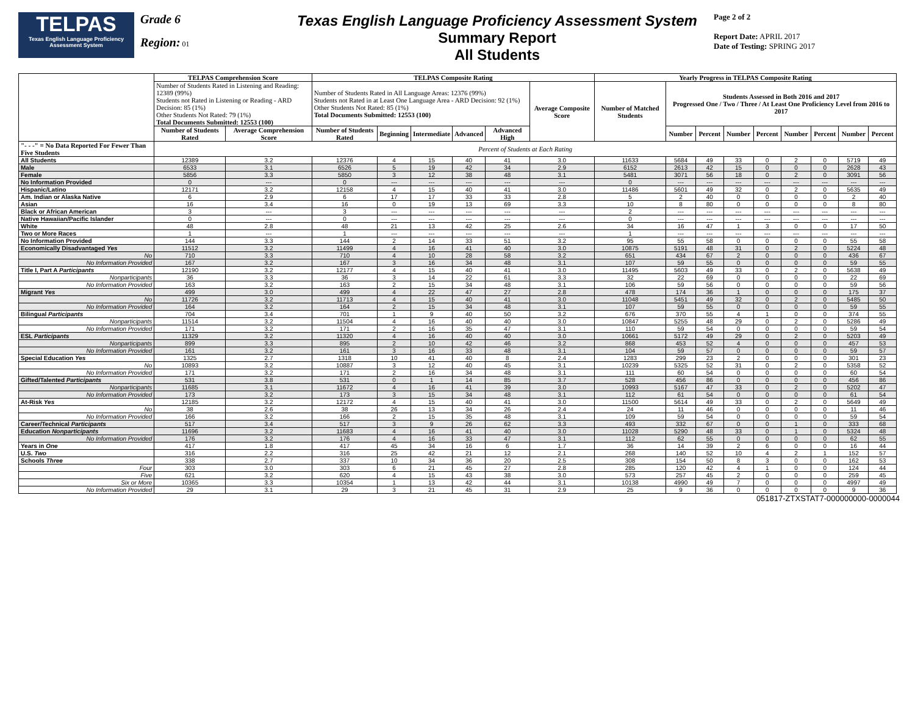TELPAS
Texas English Language Proficiency Assessment System
Grade 6
Region: 01
Texas English Language Proficiency Assessment System
Summary Report
All Students
Page 2 of 2
Report Date: APRIL 2017
Date of Testing: SPRING 2017
| | TELPAS Comprehension Score | | TELPAS Composite Rating | | | | | | Yearly Progress in TELPAS Composite Rating | | | | | | | | |
| --- | --- | --- | --- | --- | --- | --- | --- | --- | --- | --- | --- | --- | --- | --- | --- | --- | --- |
| | Number of Students Rated in Listening and Reading: 12389 (99%) Students not Rated in Listening or Reading - ARD Decision: 85 (1%) Other Students Not Rated: 79 (1%) Total Documents Submitted: 12553 (100) | | Number of Students Rated in All Language Areas: 12376 (99%) Students not Rated in at Least One Language Area - ARD Decision: 92 (1%) Other Students Not Rated: 85 (1%) Total Documents Submitted: 12553 (100) | | | | | Average Composite Score | Number of Matched Students | Students Assessed in Both 2016 and 2017 Progressed One / Two / Three / At Least One Proficiency Level from 2016 to 2017 | | | | | | | |
| | Number of Students Rated | Average Comprehension Score | Number of Students Rated | Beginning | Intermediate | Advanced | Advanced High | | | Number | Percent | Number | Percent | Number | Percent | Number | Percent |
| "- - -" = No Data Reported For Fewer Than Five Students | Percent of Students at Each Rating | | | | | | | | | | | | | | | | |
| All Students | 12389 | 3.2 | 12376 | 4 | 15 | 40 | 41 | 3.0 | 11633 | 5684 | 49 | 33 | 0 | 2 | 0 | 5719 | 49 |
| Male | 6533 | 3.1 | 6526 | 5 | 19 | 42 | 34 | 2.9 | 6152 | 2613 | 42 | 15 | 0 | 0 | 0 | 2628 | 43 |
| Female | 5856 | 3.3 | 5850 | 3 | 12 | 38 | 48 | 3.1 | 5481 | 3071 | 56 | 18 | 0 | 2 | 0 | 3091 | 56 |
| No Information Provided | 0 | --- | 0 | --- | --- | --- | --- | --- | 0 | --- | --- | --- | --- | --- | --- | --- | --- |
| Hispanic/Latino | 12171 | 3.2 | 12158 | 4 | 15 | 40 | 41 | 3.0 | 11486 | 5601 | 49 | 32 | 0 | 2 | 0 | 5635 | 49 |
| Am. Indian or Alaska Native | 6 | 2.9 | 6 | 17 | 17 | 33 | 33 | 2.8 | 5 | 2 | 40 | 0 | 0 | 0 | 0 | 2 | 40 |
| Asian | 16 | 3.4 | 16 | 0 | 19 | 13 | 69 | 3.3 | 10 | 8 | 80 | 0 | 0 | 0 | 0 | 8 | 80 |
| Black or African American | 3 | --- | 3 | --- | --- | --- | --- | --- | 2 | --- | --- | --- | --- | --- | --- | --- | --- |
| Native Hawaiian/Pacific Islander | 0 | --- | 0 | --- | --- | --- | --- | --- | 0 | --- | --- | --- | --- | --- | --- | --- | --- |
| White | 48 | 2.8 | 48 | 21 | 13 | 42 | 25 | 2.6 | 34 | 16 | 47 | 1 | 3 | 0 | 0 | 17 | 50 |
| Two or More Races | 1 | --- | 1 | --- | --- | --- | --- | --- | 1 | --- | --- | --- | --- | --- | --- | --- | --- |
| No Information Provided | 144 | 3.3 | 144 | 2 | 14 | 33 | 51 | 3.2 | 95 | 55 | 58 | 0 | 0 | 0 | 0 | 55 | 58 |
| Economically Disadvantaged Yes | 11512 | 3.2 | 11499 | 4 | 16 | 41 | 40 | 3.0 | 10875 | 5191 | 48 | 31 | 0 | 2 | 0 | 5224 | 48 |
| No | 710 | 3.3 | 710 | 4 | 10 | 28 | 58 | 3.2 | 651 | 434 | 67 | 2 | 0 | 0 | 0 | 436 | 67 |
| No Information Provided | 167 | 3.2 | 167 | 3 | 16 | 34 | 48 | 3.1 | 107 | 59 | 55 | 0 | 0 | 0 | 0 | 59 | 55 |
| Title I, Part A Participants | 12190 | 3.2 | 12177 | 4 | 15 | 40 | 41 | 3.0 | 11495 | 5603 | 49 | 33 | 0 | 2 | 0 | 5638 | 49 |
| Nonparticipants | 36 | 3.3 | 36 | 3 | 14 | 22 | 61 | 3.3 | 32 | 22 | 69 | 0 | 0 | 0 | 0 | 22 | 69 |
| No Information Provided | 163 | 3.2 | 163 | 2 | 15 | 34 | 48 | 3.1 | 106 | 59 | 56 | 0 | 0 | 0 | 0 | 59 | 56 |
| Migrant Yes | 499 | 3.0 | 499 | 4 | 22 | 47 | 27 | 2.8 | 478 | 174 | 36 | 1 | 0 | 0 | 0 | 175 | 37 |
| No | 11726 | 3.2 | 11713 | 4 | 15 | 40 | 41 | 3.0 | 11048 | 5451 | 49 | 32 | 0 | 2 | 0 | 5485 | 50 |
| No Information Provided | 164 | 3.2 | 164 | 2 | 15 | 34 | 48 | 3.1 | 107 | 59 | 55 | 0 | 0 | 0 | 0 | 59 | 55 |
| Bilingual Participants | 704 | 3.4 | 701 | 1 | 9 | 40 | 50 | 3.2 | 676 | 370 | 55 | 4 | 1 | 0 | 0 | 374 | 55 |
| Nonparticipants | 11514 | 3.2 | 11504 | 4 | 16 | 40 | 40 | 3.0 | 10847 | 5255 | 48 | 29 | 0 | 2 | 0 | 5286 | 49 |
| No Information Provided | 171 | 3.2 | 171 | 2 | 16 | 35 | 47 | 3.1 | 110 | 59 | 54 | 0 | 0 | 0 | 0 | 59 | 54 |
| ESL Participants | 11329 | 3.2 | 11320 | 4 | 16 | 40 | 40 | 3.0 | 10661 | 5172 | 49 | 29 | 0 | 2 | 0 | 5203 | 49 |
| Nonparticipants | 899 | 3.3 | 895 | 2 | 10 | 42 | 46 | 3.2 | 868 | 453 | 52 | 4 | 0 | 0 | 0 | 457 | 53 |
| No Information Provided | 161 | 3.2 | 161 | 3 | 16 | 33 | 48 | 3.1 | 104 | 59 | 57 | 0 | 0 | 0 | 0 | 59 | 57 |
| Special Education Yes | 1325 | 2.7 | 1318 | 10 | 41 | 40 | 8 | 2.4 | 1283 | 299 | 23 | 2 | 0 | 0 | 0 | 301 | 23 |
| No | 10893 | 3.2 | 10887 | 3 | 12 | 40 | 45 | 3.1 | 10239 | 5325 | 52 | 31 | 0 | 2 | 0 | 5358 | 52 |
| No Information Provided | 171 | 3.2 | 171 | 2 | 16 | 34 | 48 | 3.1 | 111 | 60 | 54 | 0 | 0 | 0 | 0 | 60 | 54 |
| Gifted/Talented Participants | 531 | 3.8 | 531 | 0 | 1 | 14 | 85 | 3.7 | 528 | 456 | 86 | 0 | 0 | 0 | 0 | 456 | 86 |
| Nonparticipants | 11685 | 3.1 | 11672 | 4 | 16 | 41 | 39 | 3.0 | 10993 | 5167 | 47 | 33 | 0 | 2 | 0 | 5202 | 47 |
| No Information Provided | 173 | 3.2 | 173 | 3 | 15 | 34 | 48 | 3.1 | 112 | 61 | 54 | 0 | 0 | 0 | 0 | 61 | 54 |
| At-Risk Yes | 12185 | 3.2 | 12172 | 4 | 15 | 40 | 41 | 3.0 | 11500 | 5614 | 49 | 33 | 0 | 2 | 0 | 5649 | 49 |
| No | 38 | 2.6 | 38 | 26 | 13 | 34 | 26 | 2.4 | 24 | 11 | 46 | 0 | 0 | 0 | 0 | 11 | 46 |
| No Information Provided | 166 | 3.2 | 166 | 2 | 15 | 35 | 48 | 3.1 | 109 | 59 | 54 | 0 | 0 | 0 | 0 | 59 | 54 |
| Career/Technical Participants | 517 | 3.4 | 517 | 3 | 9 | 26 | 62 | 3.3 | 493 | 332 | 67 | 0 | 0 | 1 | 0 | 333 | 68 |
| Education Nonparticipants | 11696 | 3.2 | 11683 | 4 | 16 | 41 | 40 | 3.0 | 11028 | 5290 | 48 | 33 | 0 | 1 | 0 | 5324 | 48 |
| No Information Provided | 176 | 3.2 | 176 | 4 | 16 | 33 | 47 | 3.1 | 112 | 62 | 55 | 0 | 0 | 0 | 0 | 62 | 55 |
| Years in One | 417 | 1.8 | 417 | 45 | 34 | 16 | 6 | 1.7 | 36 | 14 | 39 | 2 | 6 | 0 | 0 | 16 | 44 |
| U.S. Two | 316 | 2.2 | 316 | 25 | 42 | 21 | 12 | 2.1 | 268 | 140 | 52 | 10 | 4 | 2 | 1 | 152 | 57 |
| Schools Three | 338 | 2.7 | 337 | 10 | 34 | 36 | 20 | 2.5 | 308 | 154 | 50 | 8 | 3 | 0 | 0 | 162 | 53 |
| Four | 303 | 3.0 | 303 | 6 | 21 | 45 | 27 | 2.8 | 285 | 120 | 42 | 4 | 1 | 0 | 0 | 124 | 44 |
| Five | 621 | 3.2 | 620 | 4 | 15 | 43 | 38 | 3.0 | 573 | 257 | 45 | 2 | 0 | 0 | 0 | 259 | 45 |
| Six or More | 10365 | 3.3 | 10354 | 1 | 13 | 42 | 44 | 3.1 | 10138 | 4990 | 49 | 7 | 0 | 0 | 0 | 4997 | 49 |
| No Information Provided | 29 | 3.1 | 29 | 3 | 21 | 45 | 31 | 2.9 | 25 | 9 | 36 | 0 | 0 | 0 | 0 | 9 | 36 |
051817-ZTXSTAT7-000000000-0000044